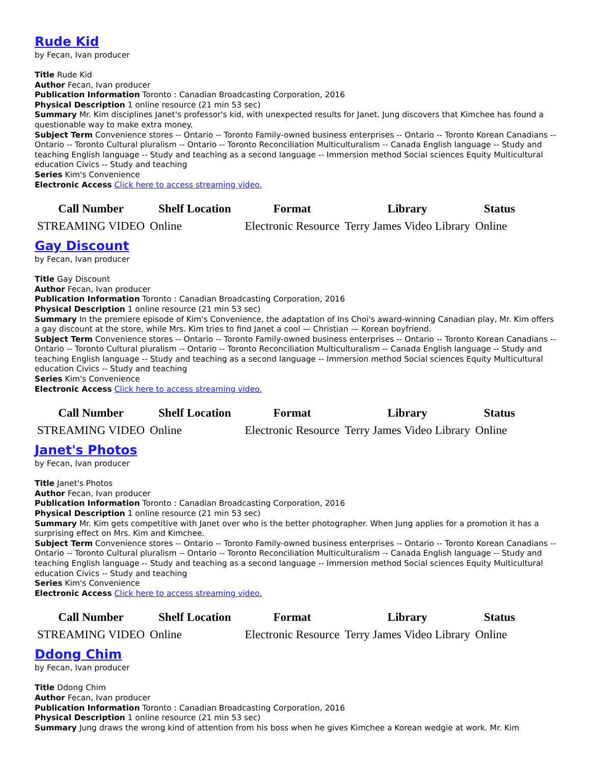Rude Kid
by Fecan, Ivan producer
Title Rude Kid
Author Fecan, Ivan producer
Publication Information Toronto : Canadian Broadcasting Corporation, 2016
Physical Description 1 online resource (21 min 53 sec)
Summary Mr. Kim disciplines Janet's professor's kid, with unexpected results for Janet. Jung discovers that Kimchee has found a questionable way to make extra money.
Subject Term Convenience stores -- Ontario -- Toronto Family-owned business enterprises -- Ontario -- Toronto Korean Canadians -- Ontario -- Toronto Cultural pluralism -- Ontario -- Toronto Reconciliation Multiculturalism -- Canada English language -- Study and teaching English language -- Study and teaching as a second language -- Immersion method Social sciences Equity Multicultural education Civics -- Study and teaching
Series Kim's Convenience
Electronic Access Click here to access streaming video.
| Call Number | Shelf Location | Format | Library | Status |
| --- | --- | --- | --- | --- |
| STREAMING VIDEO | Online | Electronic Resource | Terry James Video Library | Online |
Gay Discount
by Fecan, Ivan producer
Title Gay Discount
Author Fecan, Ivan producer
Publication Information Toronto : Canadian Broadcasting Corporation, 2016
Physical Description 1 online resource (21 min 53 sec)
Summary In the premiere episode of Kim's Convenience, the adaptation of Ins Choi's award-winning Canadian play, Mr. Kim offers a gay discount at the store, while Mrs. Kim tries to find Janet a cool — Christian — Korean boyfriend.
Subject Term Convenience stores -- Ontario -- Toronto Family-owned business enterprises -- Ontario -- Toronto Korean Canadians -- Ontario -- Toronto Cultural pluralism -- Ontario -- Toronto Reconciliation Multiculturalism -- Canada English language -- Study and teaching English language -- Study and teaching as a second language -- Immersion method Social sciences Equity Multicultural education Civics -- Study and teaching
Series Kim's Convenience
Electronic Access Click here to access streaming video.
| Call Number | Shelf Location | Format | Library | Status |
| --- | --- | --- | --- | --- |
| STREAMING VIDEO | Online | Electronic Resource | Terry James Video Library | Online |
Janet's Photos
by Fecan, Ivan producer
Title Janet's Photos
Author Fecan, Ivan producer
Publication Information Toronto : Canadian Broadcasting Corporation, 2016
Physical Description 1 online resource (21 min 53 sec)
Summary Mr. Kim gets competitive with Janet over who is the better photographer. When Jung applies for a promotion it has a surprising effect on Mrs. Kim and Kimchee.
Subject Term Convenience stores -- Ontario -- Toronto Family-owned business enterprises -- Ontario -- Toronto Korean Canadians -- Ontario -- Toronto Cultural pluralism -- Ontario -- Toronto Reconciliation Multiculturalism -- Canada English language -- Study and teaching English language -- Study and teaching as a second language -- Immersion method Social sciences Equity Multicultural education Civics -- Study and teaching
Series Kim's Convenience
Electronic Access Click here to access streaming video.
| Call Number | Shelf Location | Format | Library | Status |
| --- | --- | --- | --- | --- |
| STREAMING VIDEO | Online | Electronic Resource | Terry James Video Library | Online |
Ddong Chim
by Fecan, Ivan producer
Title Ddong Chim
Author Fecan, Ivan producer
Publication Information Toronto : Canadian Broadcasting Corporation, 2016
Physical Description 1 online resource (21 min 53 sec)
Summary Jung draws the wrong kind of attention from his boss when he gives Kimchee a Korean wedgie at work. Mr. Kim